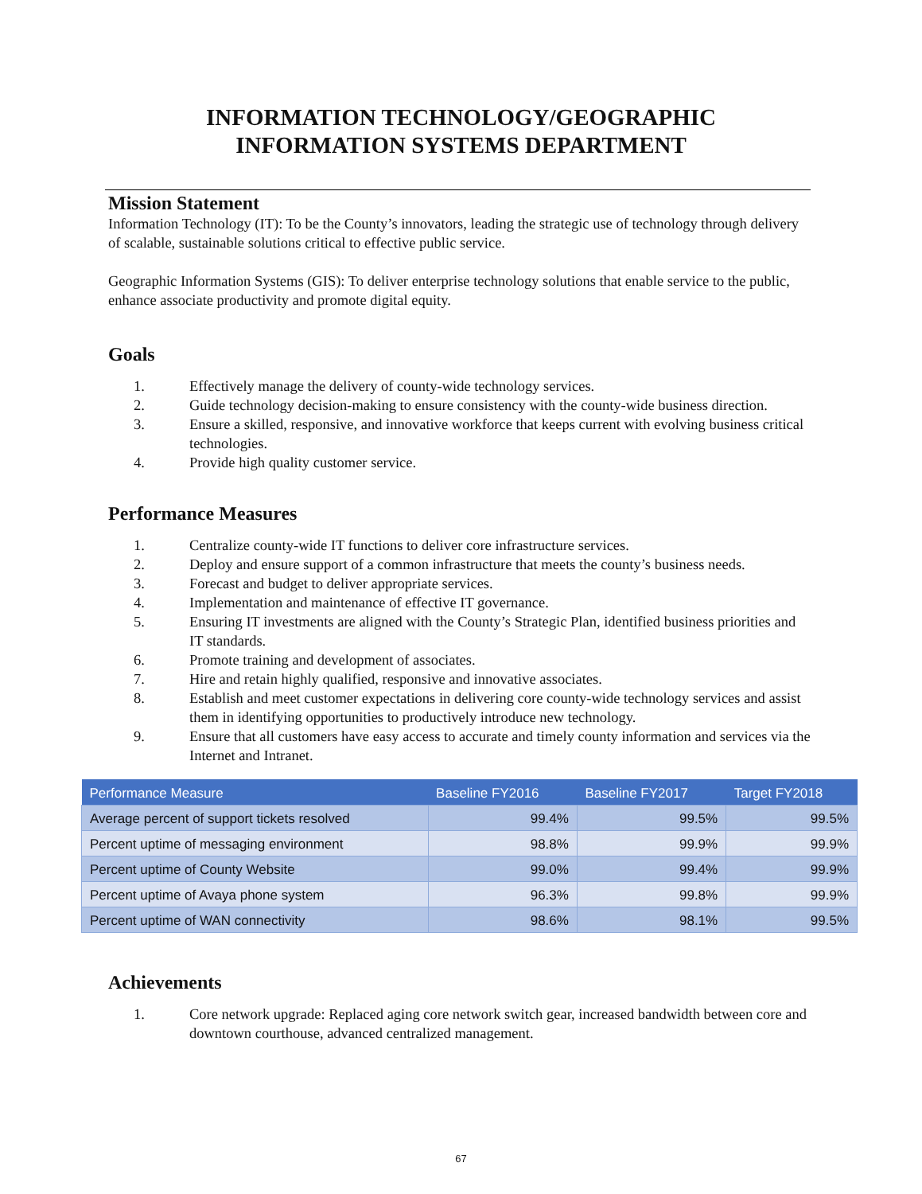INFORMATION TECHNOLOGY/GEOGRAPHIC
INFORMATION SYSTEMS DEPARTMENT
Mission Statement
Information Technology (IT): To be the County’s innovators, leading the strategic use of technology through delivery of scalable, sustainable solutions critical to effective public service.
Geographic Information Systems (GIS): To deliver enterprise technology solutions that enable service to the public, enhance associate productivity and promote digital equity.
Goals
1. Effectively manage the delivery of county-wide technology services.
2. Guide technology decision-making to ensure consistency with the county-wide business direction.
3. Ensure a skilled, responsive, and innovative workforce that keeps current with evolving business critical technologies.
4. Provide high quality customer service.
Performance Measures
1. Centralize county-wide IT functions to deliver core infrastructure services.
2. Deploy and ensure support of a common infrastructure that meets the county’s business needs.
3. Forecast and budget to deliver appropriate services.
4. Implementation and maintenance of effective IT governance.
5. Ensuring IT investments are aligned with the County’s Strategic Plan, identified business priorities and IT standards.
6. Promote training and development of associates.
7. Hire and retain highly qualified, responsive and innovative associates.
8. Establish and meet customer expectations in delivering core county-wide technology services and assist them in identifying opportunities to productively introduce new technology.
9. Ensure that all customers have easy access to accurate and timely county information and services via the Internet and Intranet.
| Performance Measure | Baseline FY2016 | Baseline FY2017 | Target FY2018 |
| --- | --- | --- | --- |
| Average percent of support tickets resolved | 99.4% | 99.5% | 99.5% |
| Percent uptime of messaging environment | 98.8% | 99.9% | 99.9% |
| Percent uptime of County Website | 99.0% | 99.4% | 99.9% |
| Percent uptime of Avaya phone system | 96.3% | 99.8% | 99.9% |
| Percent uptime of WAN connectivity | 98.6% | 98.1% | 99.5% |
Achievements
1. Core network upgrade: Replaced aging core network switch gear, increased bandwidth between core and downtown courthouse, advanced centralized management.
67